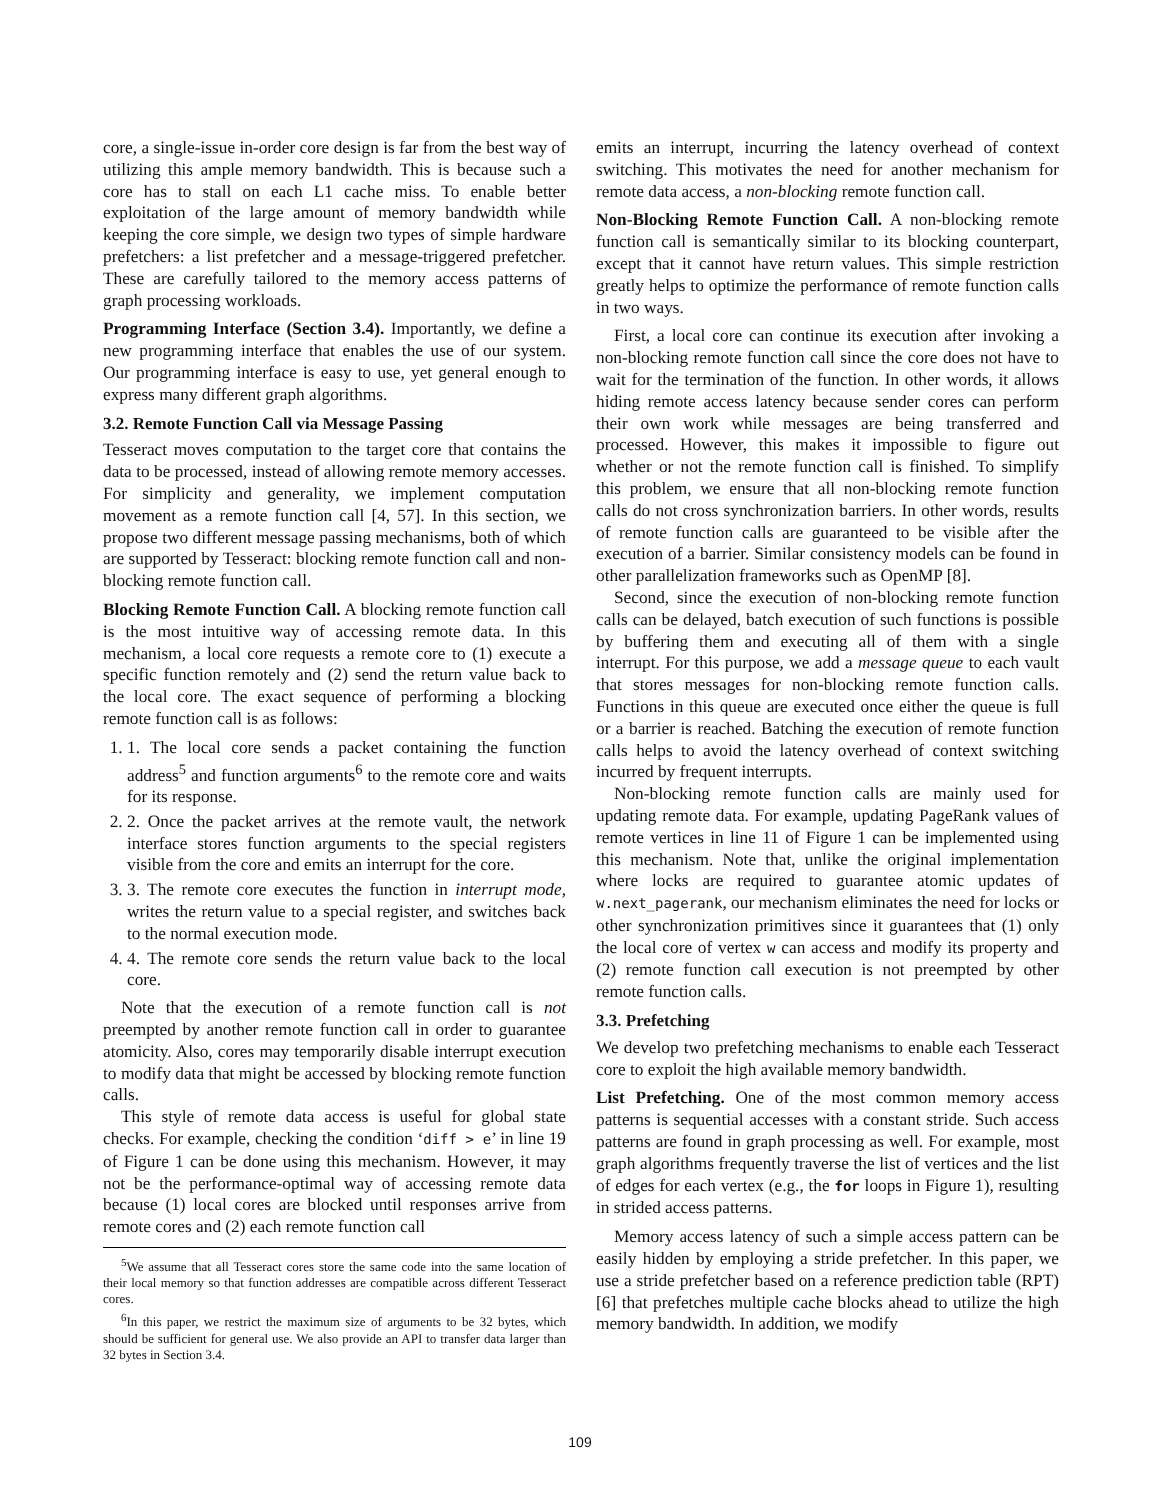core, a single-issue in-order core design is far from the best way of utilizing this ample memory bandwidth. This is because such a core has to stall on each L1 cache miss. To enable better exploitation of the large amount of memory bandwidth while keeping the core simple, we design two types of simple hardware prefetchers: a list prefetcher and a message-triggered prefetcher. These are carefully tailored to the memory access patterns of graph processing workloads.
Programming Interface (Section 3.4). Importantly, we define a new programming interface that enables the use of our system. Our programming interface is easy to use, yet general enough to express many different graph algorithms.
3.2. Remote Function Call via Message Passing
Tesseract moves computation to the target core that contains the data to be processed, instead of allowing remote memory accesses. For simplicity and generality, we implement computation movement as a remote function call [4, 57]. In this section, we propose two different message passing mechanisms, both of which are supported by Tesseract: blocking remote function call and non-blocking remote function call.
Blocking Remote Function Call. A blocking remote function call is the most intuitive way of accessing remote data. In this mechanism, a local core requests a remote core to (1) execute a specific function remotely and (2) send the return value back to the local core. The exact sequence of performing a blocking remote function call is as follows:
1. 1. The local core sends a packet containing the function address<sup>5</sup> and function arguments<sup>6</sup> to the remote core and waits for its response.
2. 2. Once the packet arrives at the remote vault, the network interface stores function arguments to the special registers visible from the core and emits an interrupt for the core.
3. 3. The remote core executes the function in interrupt mode, writes the return value to a special register, and switches back to the normal execution mode.
4. 4. The remote core sends the return value back to the local core.
Note that the execution of a remote function call is not preempted by another remote function call in order to guarantee atomicity. Also, cores may temporarily disable interrupt execution to modify data that might be accessed by blocking remote function calls.
This style of remote data access is useful for global state checks. For example, checking the condition ‘diff > e’ in line 19 of Figure 1 can be done using this mechanism. However, it may not be the performance-optimal way of accessing remote data because (1) local cores are blocked until responses arrive from remote cores and (2) each remote function call
<sup>5</sup> We assume that all Tesseract cores store the same code into the same location of their local memory so that function addresses are compatible across different Tesseract cores.
<sup>6</sup> In this paper, we restrict the maximum size of arguments to be 32 bytes, which should be sufficient for general use. We also provide an API to transfer data larger than 32 bytes in Section 3.4.
emits an interrupt, incurring the latency overhead of context switching. This motivates the need for another mechanism for remote data access, a non-blocking remote function call.
Non-Blocking Remote Function Call. A non-blocking remote function call is semantically similar to its blocking counterpart, except that it cannot have return values. This simple restriction greatly helps to optimize the performance of remote function calls in two ways.
First, a local core can continue its execution after invoking a non-blocking remote function call since the core does not have to wait for the termination of the function. In other words, it allows hiding remote access latency because sender cores can perform their own work while messages are being transferred and processed. However, this makes it impossible to figure out whether or not the remote function call is finished. To simplify this problem, we ensure that all non-blocking remote function calls do not cross synchronization barriers. In other words, results of remote function calls are guaranteed to be visible after the execution of a barrier. Similar consistency models can be found in other parallelization frameworks such as OpenMP [8].
Second, since the execution of non-blocking remote function calls can be delayed, batch execution of such functions is possible by buffering them and executing all of them with a single interrupt. For this purpose, we add a message queue to each vault that stores messages for non-blocking remote function calls. Functions in this queue are executed once either the queue is full or a barrier is reached. Batching the execution of remote function calls helps to avoid the latency overhead of context switching incurred by frequent interrupts.
Non-blocking remote function calls are mainly used for updating remote data. For example, updating PageRank values of remote vertices in line 11 of Figure 1 can be implemented using this mechanism. Note that, unlike the original implementation where locks are required to guarantee atomic updates of w.next_pagerank, our mechanism eliminates the need for locks or other synchronization primitives since it guarantees that (1) only the local core of vertex w can access and modify its property and (2) remote function call execution is not preempted by other remote function calls.
3.3. Prefetching
We develop two prefetching mechanisms to enable each Tesseract core to exploit the high available memory bandwidth.
List Prefetching. One of the most common memory access patterns is sequential accesses with a constant stride. Such access patterns are found in graph processing as well. For example, most graph algorithms frequently traverse the list of vertices and the list of edges for each vertex (e.g., the for loops in Figure 1), resulting in strided access patterns.
Memory access latency of such a simple access pattern can be easily hidden by employing a stride prefetcher. In this paper, we use a stride prefetcher based on a reference prediction table (RPT) [6] that prefetches multiple cache blocks ahead to utilize the high memory bandwidth. In addition, we modify
109